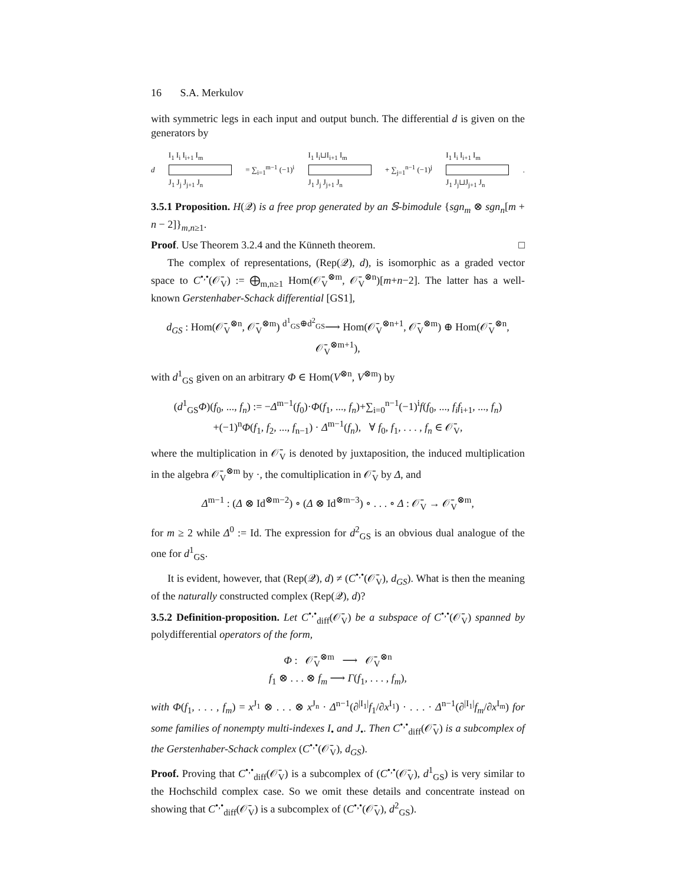16 S.A. Merkulov
with symmetric legs in each input and output bunch. The differential d is given on the generators by
d
I<sub>1</sub> I<sub>i</sub> I<sub>i+1</sub> I<sub>m</sub>
J<sub>1</sub> J<sub>j</sub> J<sub>j+1</sub> J<sub>n</sub>
= ∑<sub>i=1</sub><sup>m−1</sup> (−1)<sup>i</sup>
I<sub>1</sub> I<sub>i</sub>⊔I<sub>i+1</sub> I<sub>m</sub>
J<sub>1</sub> J<sub>j</sub> J<sub>j+1</sub> J<sub>n</sub>
+ ∑<sub>j=1</sub><sup>n−1</sup> (−1)<sup>j</sup>
I<sub>1</sub> I<sub>i</sub> I<sub>i+1</sub> I<sub>m</sub>
J<sub>1</sub> J<sub>j</sub>⊔J<sub>j+1</sub> J<sub>n</sub>
.
3.5.1 Proposition. H(𝒬) is a free prop generated by an 𝕊-bimodule {sgn<sub>m</sub> ⊗ sgn<sub>n</sub>[m + n − 2]}<sub>m,n≥1</sub>.
Proof. Use Theorem 3.2.4 and the Künneth theorem. □
The complex of representations, (Rep(𝒬), d), is isomorphic as a graded vector space to C<sup>•,•</sup>(𝒪̄<sub>V</sub>) := ⨁<sub>m,n≥1</sub> Hom(𝒪̄<sub>V</sub><sup>⊗m</sup>, 𝒪̄<sub>V</sub><sup>⊗n</sup>)[m+n−2]. The latter has a well-known Gerstenhaber-Schack differential [GS1],
d<sub>GS</sub> : Hom(𝒪̄<sub>V</sub><sup>⊗n</sup>, 𝒪̄<sub>V</sub><sup>⊗m</sup>) <sup>d<sup>1</sup><sub>GS</sub>⊕d<sup>2</sup><sub>GS</sub></sup>⟶ Hom(𝒪̄<sub>V</sub><sup>⊗n+1</sup>, 𝒪̄<sub>V</sub><sup>⊗m</sup>) ⊕ Hom(𝒪̄<sub>V</sub><sup>⊗n</sup>, 𝒪̄<sub>V</sub><sup>⊗m+1</sup>),
with d<sup>1</sup><sub>GS</sub> given on an arbitrary Φ ∈ Hom(V<sup>⊗n</sup>, V<sup>⊗m</sup>) by
(d<sup>1</sup><sub>GS</sub>Φ)(f<sub>0</sub>, ..., f<sub>n</sub>) := −Δ<sup>m−1</sup>(f<sub>0</sub>)·Φ(f<sub>1</sub>, ..., f<sub>n</sub>)+∑<sub>i=0</sub><sup>n−1</sup>(−1)<sup>i</sup>f(f<sub>0</sub>, ..., f<sub>i</sub>f<sub>i+1</sub>, ..., f<sub>n</sub>)
+(−1)<sup>n</sup>Φ(f<sub>1</sub>, f<sub>2</sub>, ..., f<sub>n−1</sub>) · Δ<sup>m−1</sup>(f<sub>n</sub>), ∀ f<sub>0</sub>, f<sub>1</sub>, . . . , f<sub>n</sub> ∈ 𝒪̄<sub>V</sub>,
where the multiplication in 𝒪̄<sub>V</sub> is denoted by juxtaposition, the induced multiplication in the algebra 𝒪̄<sub>V</sub><sup>⊗m</sup> by ·, the comultiplication in 𝒪̄<sub>V</sub> by Δ, and
Δ<sup>m−1</sup> : (Δ ⊗ Id<sup>⊗m−2</sup>) ∘ (Δ ⊗ Id<sup>⊗m−3</sup>) ∘ . . . ∘ Δ : 𝒪̄<sub>V</sub> → 𝒪̄<sub>V</sub><sup>⊗m</sup>,
for m ≥ 2 while Δ<sup>0</sup> := Id. The expression for d<sup>2</sup><sub>GS</sub> is an obvious dual analogue of the one for d<sup>1</sup><sub>GS</sub>.
It is evident, however, that (Rep(𝒬), d) ≠ (C<sup>•,•</sup>(𝒪̄<sub>V</sub>), d<sub>GS</sub>). What is then the meaning of the naturally constructed complex (Rep(𝒬), d)?
3.5.2 Definition-proposition. Let C<sup>•,•</sup><sub>diff</sub>(𝒪̄<sub>V</sub>) be a subspace of C<sup>•,•</sup>(𝒪̄<sub>V</sub>) spanned by polydifferential operators of the form,
Φ : 𝒪̄<sub>V</sub><sup>⊗m</sup> ⟶ 𝒪̄<sub>V</sub><sup>⊗n</sup>
f<sub>1</sub> ⊗ . . . ⊗ f<sub>m</sub> ⟶ Γ(f<sub>1</sub>, . . . , f<sub>m</sub>),
with Φ(f<sub>1</sub>, . . . , f<sub>m</sub>) = x<sup>J<sub>1</sub></sup> ⊗ . . . ⊗ x<sup>J<sub>n</sub></sup> · Δ<sup>n−1</sup>(∂<sup>|I<sub>1</sub>|</sup>f<sub>1</sub>/∂x<sup>I<sub>1</sub></sup>) · . . . · Δ<sup>n−1</sup>(∂<sup>|I<sub>1</sub>|</sup>f<sub>m</sub>/∂x<sup>I<sub>m</sub></sup>) for some families of nonempty multi-indexes I<sub>•</sub> and J<sub>•</sub>. Then C<sup>•,•</sup><sub>diff</sub>(𝒪̄<sub>V</sub>) is a subcomplex of the Gerstenhaber-Schack complex (C<sup>•,•</sup>(𝒪̄<sub>V</sub>), d<sub>GS</sub>).
Proof. Proving that C<sup>•,•</sup><sub>diff</sub>(𝒪̄<sub>V</sub>) is a subcomplex of (C<sup>•,•</sup>(𝒪̄<sub>V</sub>), d<sup>1</sup><sub>GS</sub>) is very similar to the Hochschild complex case. So we omit these details and concentrate instead on showing that C<sup>•,•</sup><sub>diff</sub>(𝒪̄<sub>V</sub>) is a subcomplex of (C<sup>•,•</sup>(𝒪̄<sub>V</sub>), d<sup>2</sup><sub>GS</sub>).